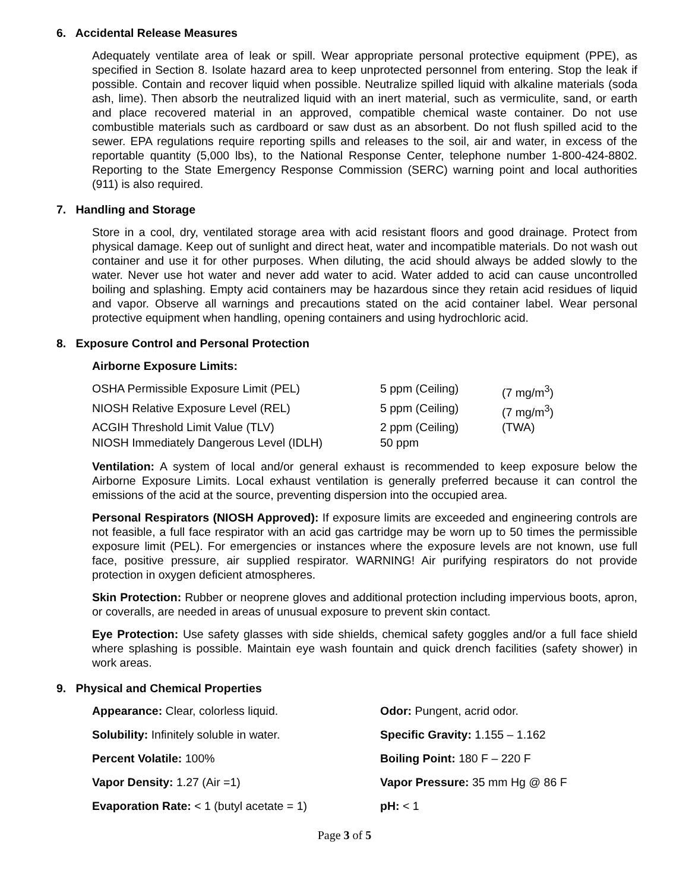6. Accidental Release Measures
Adequately ventilate area of leak or spill. Wear appropriate personal protective equipment (PPE), as specified in Section 8. Isolate hazard area to keep unprotected personnel from entering. Stop the leak if possible. Contain and recover liquid when possible. Neutralize spilled liquid with alkaline materials (soda ash, lime). Then absorb the neutralized liquid with an inert material, such as vermiculite, sand, or earth and place recovered material in an approved, compatible chemical waste container. Do not use combustible materials such as cardboard or saw dust as an absorbent. Do not flush spilled acid to the sewer. EPA regulations require reporting spills and releases to the soil, air and water, in excess of the reportable quantity (5,000 lbs), to the National Response Center, telephone number 1-800-424-8802. Reporting to the State Emergency Response Commission (SERC) warning point and local authorities (911) is also required.
7. Handling and Storage
Store in a cool, dry, ventilated storage area with acid resistant floors and good drainage. Protect from physical damage. Keep out of sunlight and direct heat, water and incompatible materials. Do not wash out container and use it for other purposes. When diluting, the acid should always be added slowly to the water. Never use hot water and never add water to acid. Water added to acid can cause uncontrolled boiling and splashing. Empty acid containers may be hazardous since they retain acid residues of liquid and vapor. Observe all warnings and precautions stated on the acid container label. Wear personal protective equipment when handling, opening containers and using hydrochloric acid.
8. Exposure Control and Personal Protection
Airborne Exposure Limits:
| OSHA Permissible Exposure Limit (PEL) | 5 ppm (Ceiling) | (7 mg/m<sup>3</sup>) |
| NIOSH Relative Exposure Level (REL) | 5 ppm (Ceiling) | (7 mg/m<sup>3</sup>) |
| ACGIH Threshold Limit Value (TLV) | 2 ppm (Ceiling) | (TWA) |
| NIOSH Immediately Dangerous Level (IDLH) | 50 ppm | |
Ventilation: A system of local and/or general exhaust is recommended to keep exposure below the Airborne Exposure Limits. Local exhaust ventilation is generally preferred because it can control the emissions of the acid at the source, preventing dispersion into the occupied area.
Personal Respirators (NIOSH Approved): If exposure limits are exceeded and engineering controls are not feasible, a full face respirator with an acid gas cartridge may be worn up to 50 times the permissible exposure limit (PEL). For emergencies or instances where the exposure levels are not known, use full face, positive pressure, air supplied respirator. WARNING! Air purifying respirators do not provide protection in oxygen deficient atmospheres.
Skin Protection: Rubber or neoprene gloves and additional protection including impervious boots, apron, or coveralls, are needed in areas of unusual exposure to prevent skin contact.
Eye Protection: Use safety glasses with side shields, chemical safety goggles and/or a full face shield where splashing is possible. Maintain eye wash fountain and quick drench facilities (safety shower) in work areas.
9. Physical and Chemical Properties
| Appearance: Clear, colorless liquid. | Odor: Pungent, acrid odor. |
| Solubility: Infinitely soluble in water. | Specific Gravity: 1.155 – 1.162 |
| Percent Volatile: 100% | Boiling Point: 180 F – 220 F |
| Vapor Density: 1.27 (Air =1) | Vapor Pressure: 35 mm Hg @ 86 F |
| Evaporation Rate: < 1 (butyl acetate = 1) | pH: < 1 |
Page 3 of 5